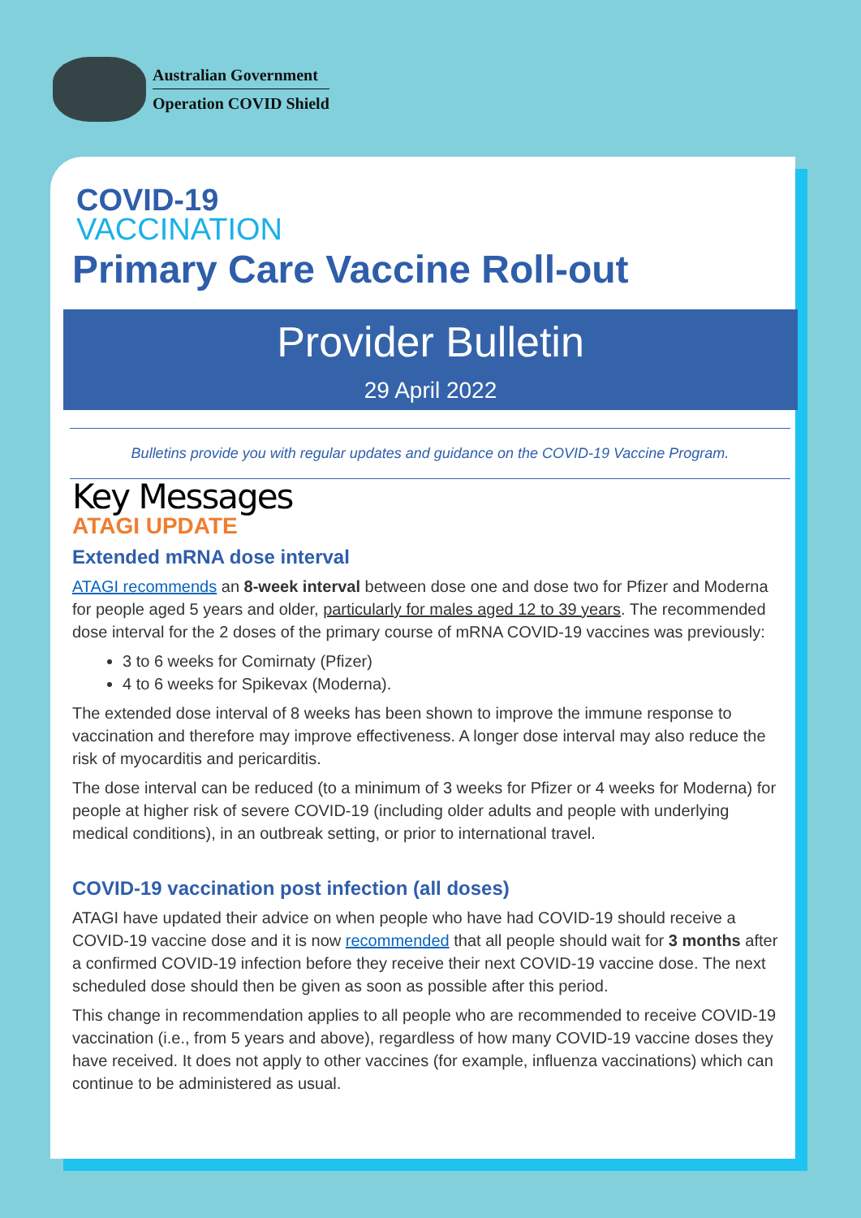Australian Government
Operation COVID Shield
COVID-19
VACCINATION
Primary Care Vaccine Roll-out
Provider Bulletin
29 April 2022
Bulletins provide you with regular updates and guidance on the COVID-19 Vaccine Program.
Key Messages
ATAGI UPDATE
Extended mRNA dose interval
ATAGI recommends an 8-week interval between dose one and dose two for Pfizer and Moderna for people aged 5 years and older, particularly for males aged 12 to 39 years. The recommended dose interval for the 2 doses of the primary course of mRNA COVID-19 vaccines was previously:
3 to 6 weeks for Comirnaty (Pfizer)
4 to 6 weeks for Spikevax (Moderna).
The extended dose interval of 8 weeks has been shown to improve the immune response to vaccination and therefore may improve effectiveness. A longer dose interval may also reduce the risk of myocarditis and pericarditis.
The dose interval can be reduced (to a minimum of 3 weeks for Pfizer or 4 weeks for Moderna) for people at higher risk of severe COVID-19 (including older adults and people with underlying medical conditions), in an outbreak setting, or prior to international travel.
COVID-19 vaccination post infection (all doses)
ATAGI have updated their advice on when people who have had COVID-19 should receive a COVID-19 vaccine dose and it is now recommended that all people should wait for 3 months after a confirmed COVID-19 infection before they receive their next COVID-19 vaccine dose. The next scheduled dose should then be given as soon as possible after this period.
This change in recommendation applies to all people who are recommended to receive COVID-19 vaccination (i.e., from 5 years and above), regardless of how many COVID-19 vaccine doses they have received. It does not apply to other vaccines (for example, influenza vaccinations) which can continue to be administered as usual.